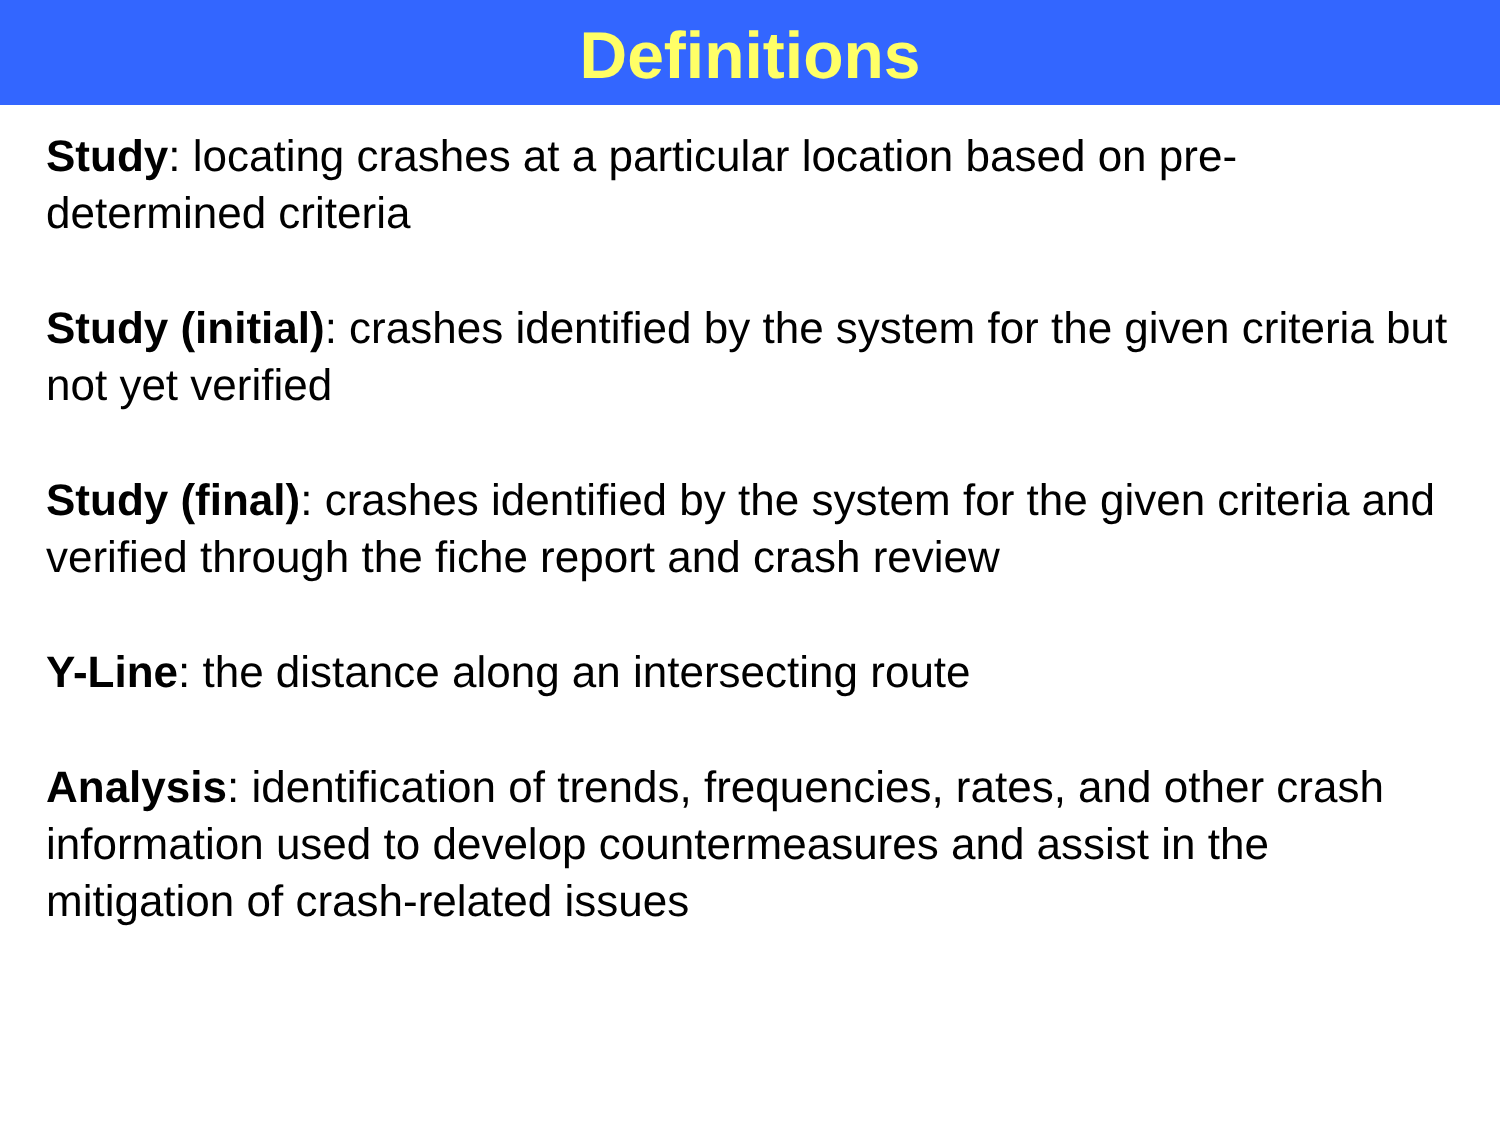Definitions
Study: locating crashes at a particular location based on pre-determined criteria
Study (initial): crashes identified by the system for the given criteria but not yet verified
Study (final): crashes identified by the system for the given criteria and verified through the fiche report and crash review
Y-Line: the distance along an intersecting route
Analysis: identification of trends, frequencies, rates, and other crash information used to develop countermeasures and assist in the mitigation of crash-related issues